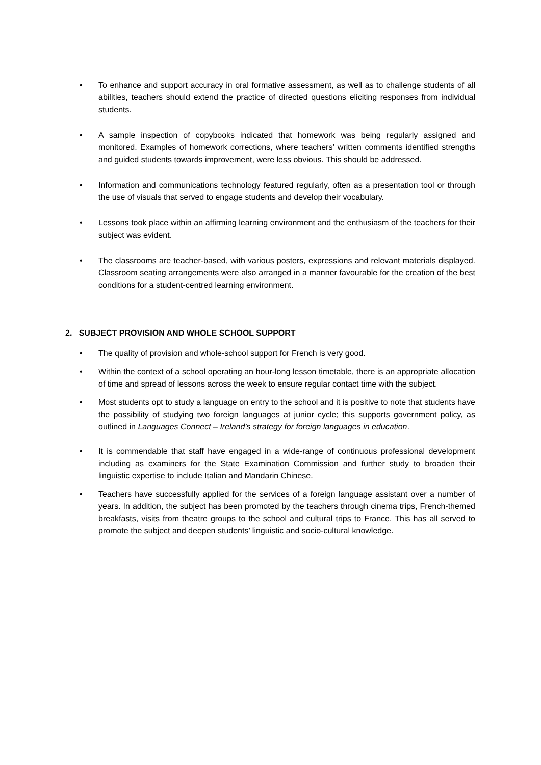• To enhance and support accuracy in oral formative assessment, as well as to challenge students of all abilities, teachers should extend the practice of directed questions eliciting responses from individual students.
• A sample inspection of copybooks indicated that homework was being regularly assigned and monitored. Examples of homework corrections, where teachers’ written comments identified strengths and guided students towards improvement, were less obvious. This should be addressed.
• Information and communications technology featured regularly, often as a presentation tool or through the use of visuals that served to engage students and develop their vocabulary.
• Lessons took place within an affirming learning environment and the enthusiasm of the teachers for their subject was evident.
• The classrooms are teacher-based, with various posters, expressions and relevant materials displayed. Classroom seating arrangements were also arranged in a manner favourable for the creation of the best conditions for a student-centred learning environment.
2. SUBJECT PROVISION AND WHOLE SCHOOL SUPPORT
• The quality of provision and whole-school support for French is very good.
• Within the context of a school operating an hour-long lesson timetable, there is an appropriate allocation of time and spread of lessons across the week to ensure regular contact time with the subject.
• Most students opt to study a language on entry to the school and it is positive to note that students have the possibility of studying two foreign languages at junior cycle; this supports government policy, as outlined in Languages Connect – Ireland’s strategy for foreign languages in education.
• It is commendable that staff have engaged in a wide-range of continuous professional development including as examiners for the State Examination Commission and further study to broaden their linguistic expertise to include Italian and Mandarin Chinese.
• Teachers have successfully applied for the services of a foreign language assistant over a number of years. In addition, the subject has been promoted by the teachers through cinema trips, French-themed breakfasts, visits from theatre groups to the school and cultural trips to France. This has all served to promote the subject and deepen students’ linguistic and socio-cultural knowledge.